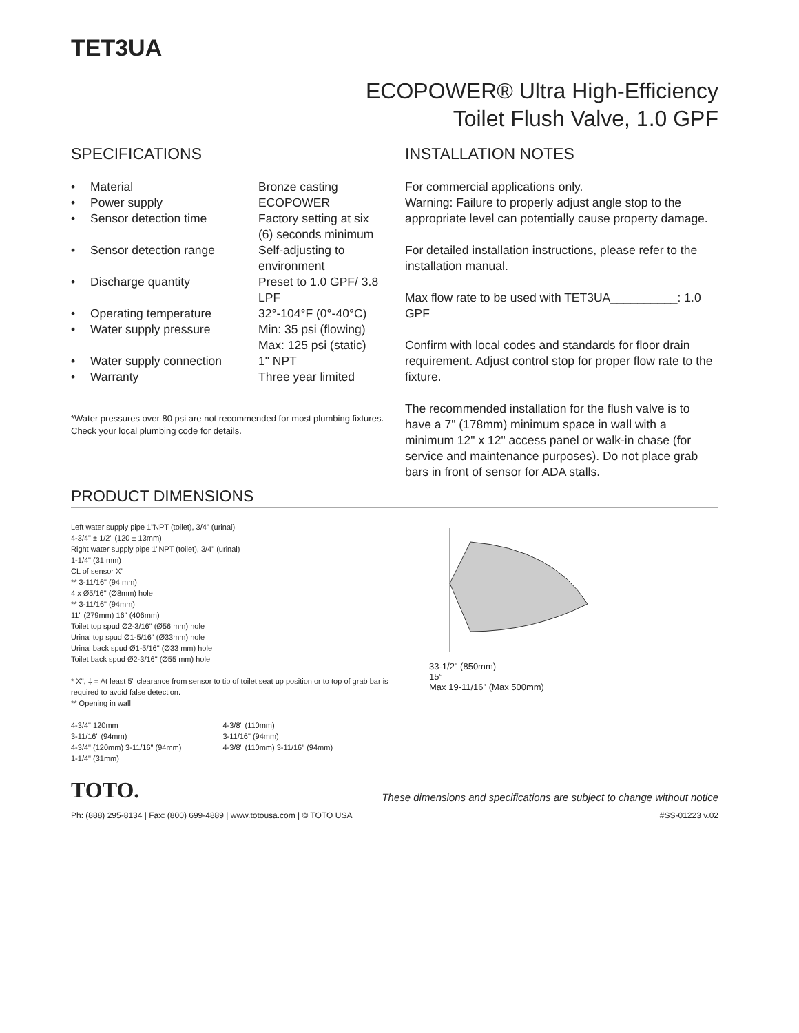TET3UA
ECOPOWER® Ultra High-Efficiency
Toilet Flush Valve, 1.0 GPF
SPECIFICATIONS
| • | Material | Bronze casting |
| • | Power supply | ECOPOWER |
| • | Sensor detection time | Factory setting at six (6) seconds minimum |
| • | Sensor detection range | Self-adjusting to environment |
| • | Discharge quantity | Preset to 1.0 GPF/ 3.8 LPF |
| • | Operating temperature | 32°-104°F (0°-40°C) |
| • | Water supply pressure | Min: 35 psi (flowing) Max: 125 psi (static) |
| • | Water supply connection | 1" NPT |
| • | Warranty | Three year limited |
*Water pressures over 80 psi are not recommended for most plumbing fixtures. Check your local plumbing code for details.
INSTALLATION NOTES
For commercial applications only.
Warning: Failure to properly adjust angle stop to the appropriate level can potentially cause property damage.
For detailed installation instructions, please refer to the installation manual.
Max flow rate to be used with TET3UA__________: 1.0 GPF
Confirm with local codes and standards for floor drain requirement. Adjust control stop for proper flow rate to the fixture.
The recommended installation for the flush valve is to have a 7" (178mm) minimum space in wall with a minimum 12" x 12" access panel or walk-in chase (for service and maintenance purposes). Do not place grab bars in front of sensor for ADA stalls.
PRODUCT DIMENSIONS
Left water supply pipe 1"NPT (toilet), 3/4" (urinal)
4-3/4" ± 1/2" (120 ± 13mm)
Right water supply pipe 1"NPT (toilet), 3/4" (urinal)
1-1/4" (31 mm)
CL of sensor X"
** 3-11/16" (94 mm)
4 x Ø5/16" (Ø8mm) hole
** 3-11/16" (94mm)
11" (279mm) 16" (406mm)
Toilet top spud Ø2-3/16" (Ø56 mm) hole
Urinal top spud Ø1-5/16" (Ø33mm) hole
Urinal back spud Ø1-5/16" (Ø33 mm) hole
Toilet back spud Ø2-3/16" (Ø55 mm) hole
* X", ‡ = At least 5" clearance from sensor to tip of toilet seat up position or to top of grab bar is required to avoid false detection.
** Opening in wall
4-3/4" 120mm
3-11/16" (94mm)
4-3/4" (120mm) 3-11/16" (94mm)
1-1/4" (31mm)
4-3/8" (110mm)
3-11/16" (94mm)
4-3/8" (110mm) 3-11/16" (94mm)
33-1/2" (850mm)
15°
Max 19-11/16" (Max 500mm)
TOTO. These dimensions and specifications are subject to change without notice
Ph: (888) 295-8134 | Fax: (800) 699-4889 | www.totousa.com | © TOTO USA #SS-01223 v.02